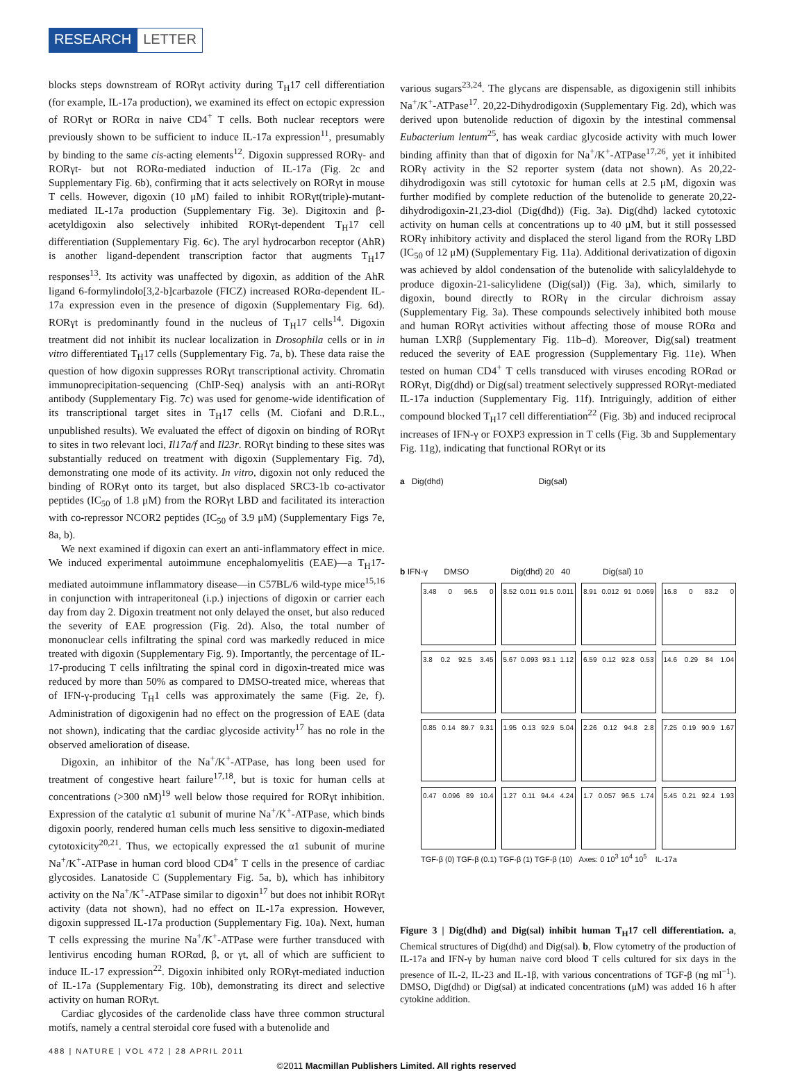RESEARCH LETTER
blocks steps downstream of RORγt activity during T<sub>H</sub>17 cell differentiation (for example, IL-17a production), we examined its effect on ectopic expression of RORγt or RORα in naive CD4<sup>+</sup> T cells. Both nuclear receptors were previously shown to be sufficient to induce IL-17a expression<sup>11</sup>, presumably by binding to the same cis-acting elements<sup>12</sup>. Digoxin suppressed RORγ- and RORγt- but not RORα-mediated induction of IL-17a (Fig. 2c and Supplementary Fig. 6b), confirming that it acts selectively on RORγt in mouse T cells. However, digoxin (10 μM) failed to inhibit RORγt(triple)-mutant-mediated IL-17a production (Supplementary Fig. 3e). Digitoxin and β-acetyldigoxin also selectively inhibited RORγt-dependent T<sub>H</sub>17 cell differentiation (Supplementary Fig. 6c). The aryl hydrocarbon receptor (AhR) is another ligand-dependent transcription factor that augments T<sub>H</sub>17 responses<sup>13</sup>. Its activity was unaffected by digoxin, as addition of the AhR ligand 6-formylindolo[3,2-b]carbazole (FICZ) increased RORα-dependent IL-17a expression even in the presence of digoxin (Supplementary Fig. 6d). RORγt is predominantly found in the nucleus of T<sub>H</sub>17 cells<sup>14</sup>. Digoxin treatment did not inhibit its nuclear localization in Drosophila cells or in in vitro differentiated T<sub>H</sub>17 cells (Supplementary Fig. 7a, b). These data raise the question of how digoxin suppresses RORγt transcriptional activity. Chromatin immunoprecipitation-sequencing (ChIP-Seq) analysis with an anti-RORγt antibody (Supplementary Fig. 7c) was used for genome-wide identification of its transcriptional target sites in T<sub>H</sub>17 cells (M. Ciofani and D.R.L., unpublished results). We evaluated the effect of digoxin on binding of RORγt to sites in two relevant loci, Il17a/f and Il23r. RORγt binding to these sites was substantially reduced on treatment with digoxin (Supplementary Fig. 7d), demonstrating one mode of its activity. In vitro, digoxin not only reduced the binding of RORγt onto its target, but also displaced SRC3-1b co-activator peptides (IC<sub>50</sub> of 1.8 μM) from the RORγt LBD and facilitated its interaction with co-repressor NCOR2 peptides (IC<sub>50</sub> of 3.9 μM) (Supplementary Figs 7e, 8a, b).
We next examined if digoxin can exert an anti-inflammatory effect in mice. We induced experimental autoimmune encephalomyelitis (EAE)—a T<sub>H</sub>17-mediated autoimmune inflammatory disease—in C57BL/6 wild-type mice<sup>15,16</sup> in conjunction with intraperitoneal (i.p.) injections of digoxin or carrier each day from day 2. Digoxin treatment not only delayed the onset, but also reduced the severity of EAE progression (Fig. 2d). Also, the total number of mononuclear cells infiltrating the spinal cord was markedly reduced in mice treated with digoxin (Supplementary Fig. 9). Importantly, the percentage of IL-17-producing T cells infiltrating the spinal cord in digoxin-treated mice was reduced by more than 50% as compared to DMSO-treated mice, whereas that of IFN-γ-producing T<sub>H</sub>1 cells was approximately the same (Fig. 2e, f). Administration of digoxigenin had no effect on the progression of EAE (data not shown), indicating that the cardiac glycoside activity<sup>17</sup> has no role in the observed amelioration of disease.
Digoxin, an inhibitor of the Na<sup>+</sup>/K<sup>+</sup>-ATPase, has long been used for treatment of congestive heart failure<sup>17,18</sup>, but is toxic for human cells at concentrations (>300 nM)<sup>19</sup> well below those required for RORγt inhibition. Expression of the catalytic α1 subunit of murine Na<sup>+</sup>/K<sup>+</sup>-ATPase, which binds digoxin poorly, rendered human cells much less sensitive to digoxin-mediated cytotoxicity<sup>20,21</sup>. Thus, we ectopically expressed the α1 subunit of murine Na<sup>+</sup>/K<sup>+</sup>-ATPase in human cord blood CD4<sup>+</sup> T cells in the presence of cardiac glycosides. Lanatoside C (Supplementary Fig. 5a, b), which has inhibitory activity on the Na<sup>+</sup>/K<sup>+</sup>-ATPase similar to digoxin<sup>17</sup> but does not inhibit RORγt activity (data not shown), had no effect on IL-17a expression. However, digoxin suppressed IL-17a production (Supplementary Fig. 10a). Next, human T cells expressing the murine Na<sup>+</sup>/K<sup>+</sup>-ATPase were further transduced with lentivirus encoding human RORαd, β, or γt, all of which are sufficient to induce IL-17 expression<sup>22</sup>. Digoxin inhibited only RORγt-mediated induction of IL-17a (Supplementary Fig. 10b), demonstrating its direct and selective activity on human RORγt.
Cardiac glycosides of the cardenolide class have three common structural motifs, namely a central steroidal core fused with a butenolide and
various sugars<sup>23,24</sup>. The glycans are dispensable, as digoxigenin still inhibits Na<sup>+</sup>/K<sup>+</sup>-ATPase<sup>17</sup>. 20,22-Dihydrodigoxin (Supplementary Fig. 2d), which was derived upon butenolide reduction of digoxin by the intestinal commensal Eubacterium lentum<sup>25</sup>, has weak cardiac glycoside activity with much lower binding affinity than that of digoxin for Na<sup>+</sup>/K<sup>+</sup>-ATPase<sup>17,26</sup>, yet it inhibited RORγ activity in the S2 reporter system (data not shown). As 20,22-dihydrodigoxin was still cytotoxic for human cells at 2.5 μM, digoxin was further modified by complete reduction of the butenolide to generate 20,22-dihydrodigoxin-21,23-diol (Dig(dhd)) (Fig. 3a). Dig(dhd) lacked cytotoxic activity on human cells at concentrations up to 40 μM, but it still possessed RORγ inhibitory activity and displaced the sterol ligand from the RORγ LBD (IC<sub>50</sub> of 12 μM) (Supplementary Fig. 11a). Additional derivatization of digoxin was achieved by aldol condensation of the butenolide with salicylaldehyde to produce digoxin-21-salicylidene (Dig(sal)) (Fig. 3a), which, similarly to digoxin, bound directly to RORγ in the circular dichroism assay (Supplementary Fig. 3a). These compounds selectively inhibited both mouse and human RORγt activities without affecting those of mouse RORα and human LXRβ (Supplementary Fig. 11b–d). Moreover, Dig(sal) treatment reduced the severity of EAE progression (Supplementary Fig. 11e). When tested on human CD4<sup>+</sup> T cells transduced with viruses encoding RORαd or RORγt, Dig(dhd) or Dig(sal) treatment selectively suppressed RORγt-mediated IL-17a induction (Supplementary Fig. 11f). Intriguingly, addition of either compound blocked T<sub>H</sub>17 cell differentiation<sup>22</sup> (Fig. 3b) and induced reciprocal increases of IFN-γ or FOXP3 expression in T cells (Fig. 3b and Supplementary Fig. 11g), indicating that functional RORγt or its
a Dig(dhd) Dig(sal)
b IFN-γ DMSO Dig(dhd) 20 40 Dig(sal) 10
3.48 0 96.5 0
8.52 0.011 91.5 0.011
8.91 0.012 91 0.069
16.8 0 83.2 0
3.8 0.2 92.5 3.45
5.67 0.093 93.1 1.12
6.59 0.12 92.8 0.53
14.6 0.29 84 1.04
0.85 0.14 89.7 9.31
1.95 0.13 92.9 5.04
2.26 0.12 94.8 2.8
7.25 0.19 90.9 1.67
0.47 0.096 89 10.4
1.27 0.11 94.4 4.24
1.7 0.057 96.5 1.74
5.45 0.21 92.4 1.93
TGF-β (0) TGF-β (0.1) TGF-β (1) TGF-β (10) Axes: 0 10<sup>3</sup> 10<sup>4</sup> 10<sup>5</sup> IL-17a
Figure 3 | Dig(dhd) and Dig(sal) inhibit human T<sub>H</sub>17 cell differentiation. a, Chemical structures of Dig(dhd) and Dig(sal). b, Flow cytometry of the production of IL-17a and IFN-γ by human naive cord blood T cells cultured for six days in the presence of IL-2, IL-23 and IL-1β, with various concentrations of TGF-β (ng ml<sup>−1</sup>). DMSO, Dig(dhd) or Dig(sal) at indicated concentrations (μM) was added 16 h after cytokine addition.
488 | NATURE | VOL 472 | 28 APRIL 2011
©2011 Macmillan Publishers Limited. All rights reserved